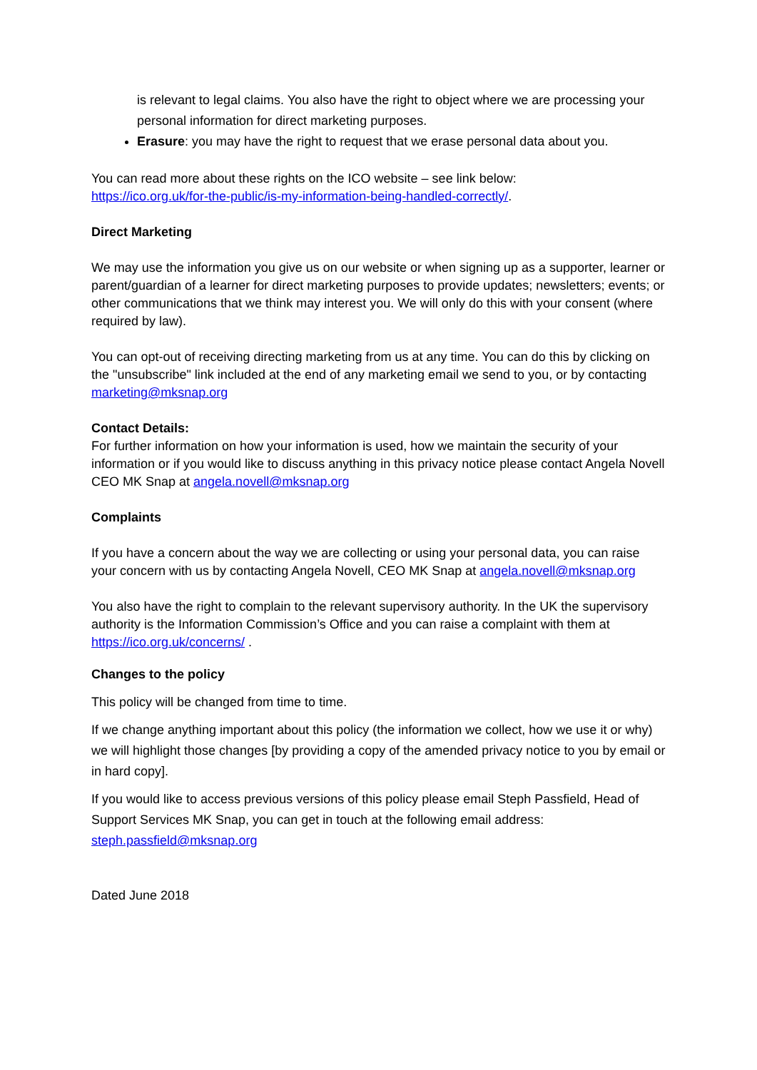is relevant to legal claims. You also have the right to object where we are processing your personal information for direct marketing purposes.
Erasure: you may have the right to request that we erase personal data about you.
You can read more about these rights on the ICO website – see link below:
https://ico.org.uk/for-the-public/is-my-information-being-handled-correctly/.
Direct Marketing
We may use the information you give us on our website or when signing up as a supporter, learner or parent/guardian of a learner for direct marketing purposes to provide updates; newsletters; events; or other communications that we think may interest you. We will only do this with your consent (where required by law).
You can opt-out of receiving directing marketing from us at any time. You can do this by clicking on the "unsubscribe" link included at the end of any marketing email we send to you, or by contacting marketing@mksnap.org
Contact Details:
For further information on how your information is used, how we maintain the security of your information or if you would like to discuss anything in this privacy notice please contact Angela Novell CEO MK Snap at angela.novell@mksnap.org
Complaints
If you have a concern about the way we are collecting or using your personal data, you can raise your concern with us by contacting Angela Novell, CEO MK Snap at angela.novell@mksnap.org
You also have the right to complain to the relevant supervisory authority. In the UK the supervisory authority is the Information Commission’s Office and you can raise a complaint with them at https://ico.org.uk/concerns/ .
Changes to the policy
This policy will be changed from time to time.
If we change anything important about this policy (the information we collect, how we use it or why) we will highlight those changes [by providing a copy of the amended privacy notice to you by email or in hard copy].
If you would like to access previous versions of this policy please email Steph Passfield, Head of Support Services MK Snap, you can get in touch at the following email address: steph.passfield@mksnap.org
Dated June 2018